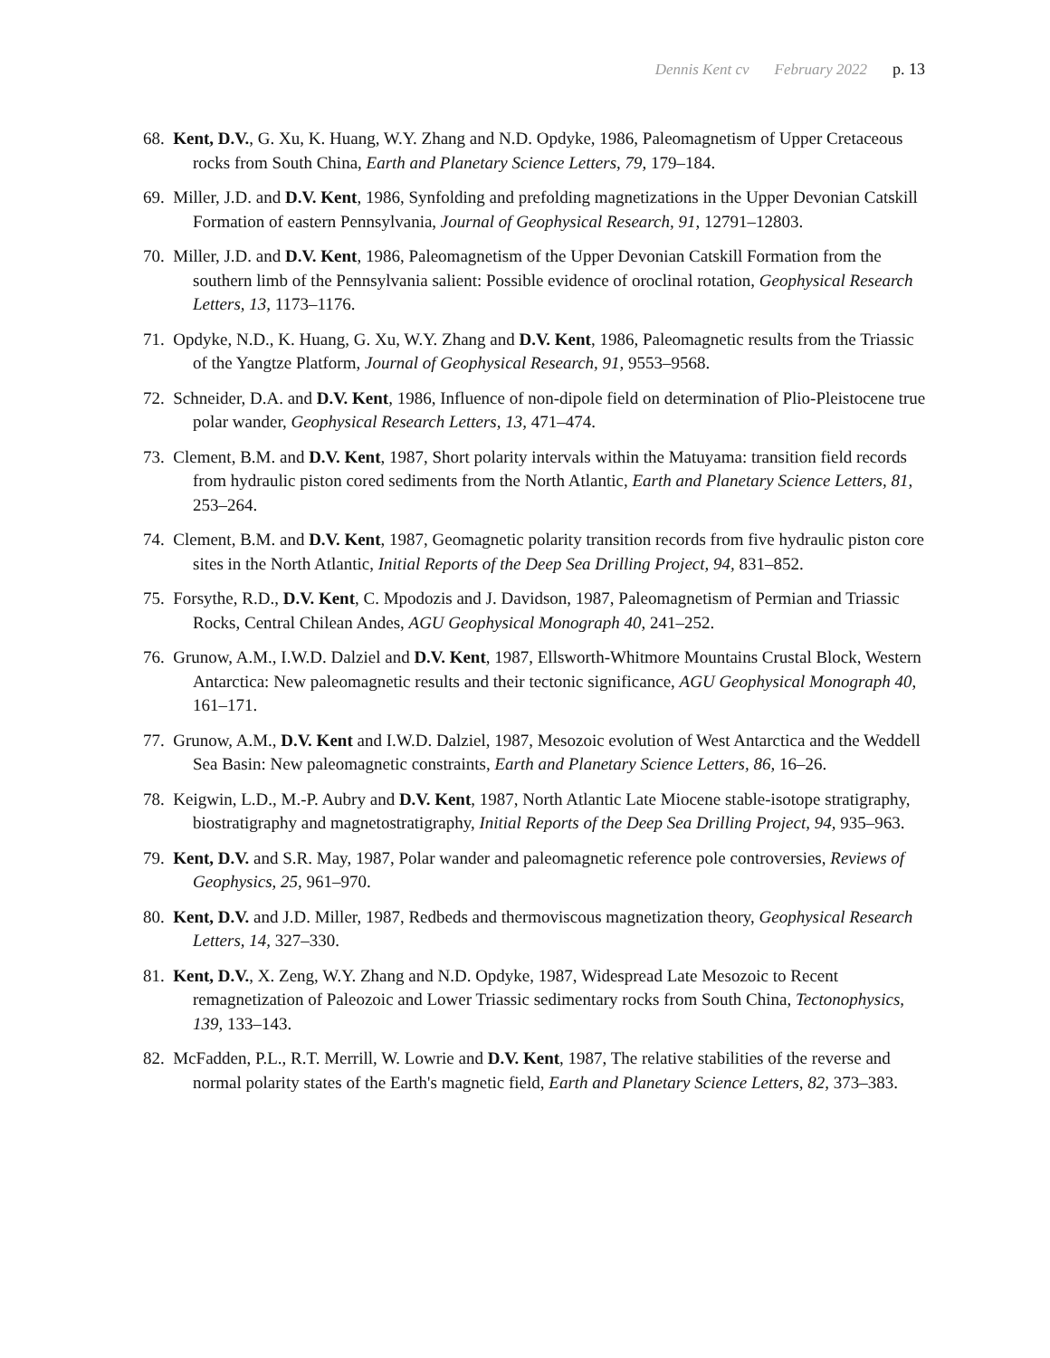Dennis Kent cv February 2022 p. 13
68. Kent, D.V., G. Xu, K. Huang, W.Y. Zhang and N.D. Opdyke, 1986, Paleomagnetism of Upper Cretaceous rocks from South China, Earth and Planetary Science Letters, 79, 179–184.
69. Miller, J.D. and D.V. Kent, 1986, Synfolding and prefolding magnetizations in the Upper Devonian Catskill Formation of eastern Pennsylvania, Journal of Geophysical Research, 91, 12791–12803.
70. Miller, J.D. and D.V. Kent, 1986, Paleomagnetism of the Upper Devonian Catskill Formation from the southern limb of the Pennsylvania salient: Possible evidence of oroclinal rotation, Geophysical Research Letters, 13, 1173–1176.
71. Opdyke, N.D., K. Huang, G. Xu, W.Y. Zhang and D.V. Kent, 1986, Paleomagnetic results from the Triassic of the Yangtze Platform, Journal of Geophysical Research, 91, 9553–9568.
72. Schneider, D.A. and D.V. Kent, 1986, Influence of non-dipole field on determination of Plio-Pleistocene true polar wander, Geophysical Research Letters, 13, 471–474.
73. Clement, B.M. and D.V. Kent, 1987, Short polarity intervals within the Matuyama: transition field records from hydraulic piston cored sediments from the North Atlantic, Earth and Planetary Science Letters, 81, 253–264.
74. Clement, B.M. and D.V. Kent, 1987, Geomagnetic polarity transition records from five hydraulic piston core sites in the North Atlantic, Initial Reports of the Deep Sea Drilling Project, 94, 831–852.
75. Forsythe, R.D., D.V. Kent, C. Mpodozis and J. Davidson, 1987, Paleomagnetism of Permian and Triassic Rocks, Central Chilean Andes, AGU Geophysical Monograph 40, 241–252.
76. Grunow, A.M., I.W.D. Dalziel and D.V. Kent, 1987, Ellsworth-Whitmore Mountains Crustal Block, Western Antarctica: New paleomagnetic results and their tectonic significance, AGU Geophysical Monograph 40, 161–171.
77. Grunow, A.M., D.V. Kent and I.W.D. Dalziel, 1987, Mesozoic evolution of West Antarctica and the Weddell Sea Basin: New paleomagnetic constraints, Earth and Planetary Science Letters, 86, 16–26.
78. Keigwin, L.D., M.-P. Aubry and D.V. Kent, 1987, North Atlantic Late Miocene stable-isotope stratigraphy, biostratigraphy and magnetostratigraphy, Initial Reports of the Deep Sea Drilling Project, 94, 935–963.
79. Kent, D.V. and S.R. May, 1987, Polar wander and paleomagnetic reference pole controversies, Reviews of Geophysics, 25, 961–970.
80. Kent, D.V. and J.D. Miller, 1987, Redbeds and thermoviscous magnetization theory, Geophysical Research Letters, 14, 327–330.
81. Kent, D.V., X. Zeng, W.Y. Zhang and N.D. Opdyke, 1987, Widespread Late Mesozoic to Recent remagnetization of Paleozoic and Lower Triassic sedimentary rocks from South China, Tectonophysics, 139, 133–143.
82. McFadden, P.L., R.T. Merrill, W. Lowrie and D.V. Kent, 1987, The relative stabilities of the reverse and normal polarity states of the Earth's magnetic field, Earth and Planetary Science Letters, 82, 373–383.